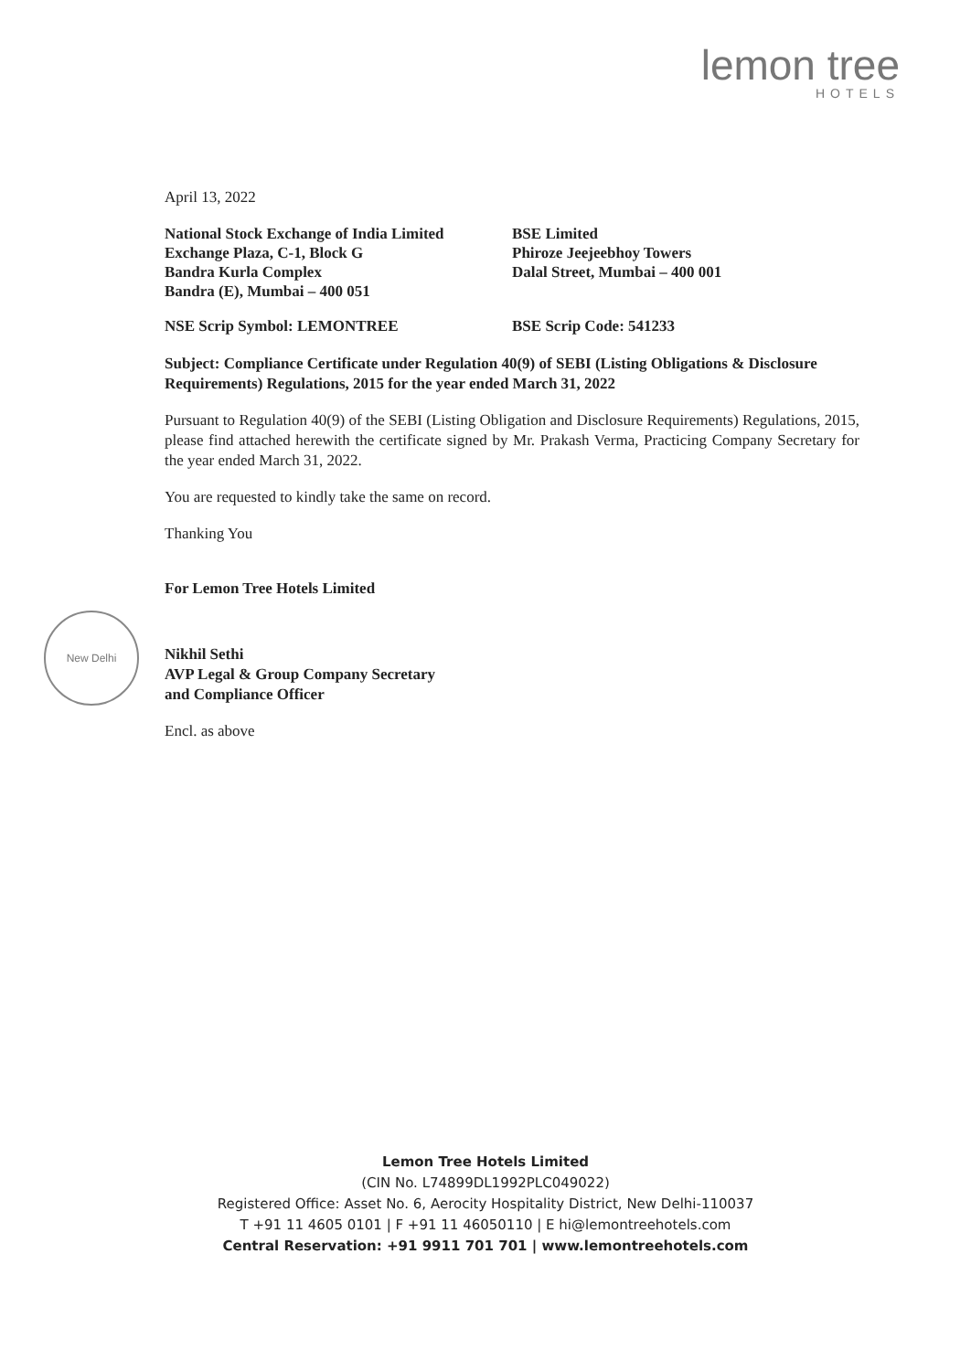lemon tree
HOTELS
New Delhi
April 13, 2022
National Stock Exchange of India Limited
Exchange Plaza, C-1, Block G
Bandra Kurla Complex
Bandra (E), Mumbai – 400 051
BSE Limited
Phiroze Jeejeebhoy Towers
Dalal Street, Mumbai – 400 001
NSE Scrip Symbol: LEMONTREE BSE Scrip Code: 541233
Subject: Compliance Certificate under Regulation 40(9) of SEBI (Listing Obligations & Disclosure Requirements) Regulations, 2015 for the year ended March 31, 2022
Pursuant to Regulation 40(9) of the SEBI (Listing Obligation and Disclosure Requirements) Regulations, 2015, please find attached herewith the certificate signed by Mr. Prakash Verma, Practicing Company Secretary for the year ended March 31, 2022.
You are requested to kindly take the same on record.
Thanking You
For Lemon Tree Hotels Limited
Nikhil Sethi
AVP Legal & Group Company Secretary
and Compliance Officer
Encl. as above
Lemon Tree Hotels Limited
(CIN No. L74899DL1992PLC049022)
Registered Office: Asset No. 6, Aerocity Hospitality District, New Delhi-110037
T +91 11 4605 0101 | F +91 11 46050110 | E hi@lemontreehotels.com
Central Reservation: +91 9911 701 701 | www.lemontreehotels.com